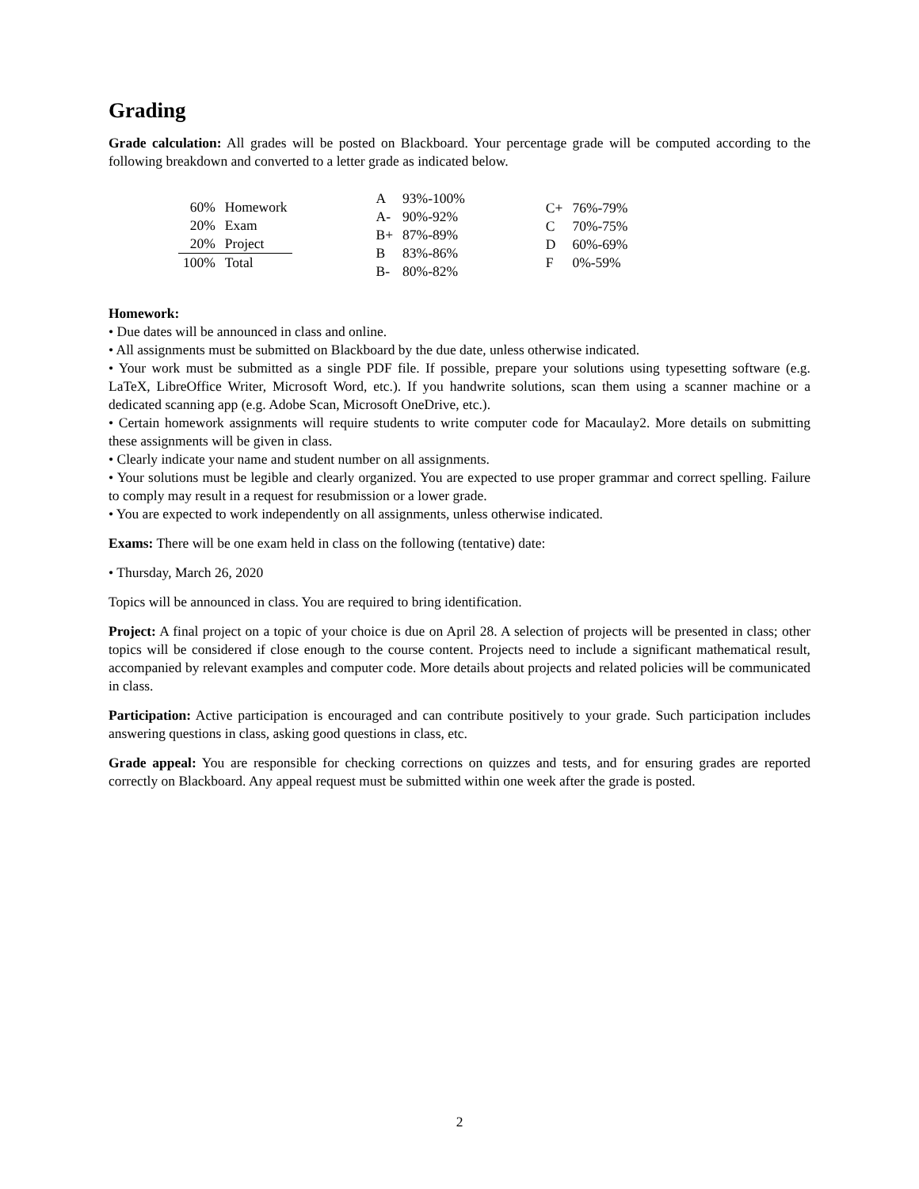Grading
Grade calculation: All grades will be posted on Blackboard. Your percentage grade will be computed according to the following breakdown and converted to a letter grade as indicated below.
| 60% | Homework |
| 20% | Exam |
| 20% | Project |
| 100% | Total |
| A | 93%-100% |
| A- | 90%-92% |
| B+ | 87%-89% |
| B | 83%-86% |
| B- | 80%-82% |
| C+ | 76%-79% |
| C | 70%-75% |
| D | 60%-69% |
| F | 0%-59% |
Homework:
• Due dates will be announced in class and online.
• All assignments must be submitted on Blackboard by the due date, unless otherwise indicated.
• Your work must be submitted as a single PDF file. If possible, prepare your solutions using typesetting software (e.g. LaTeX, LibreOffice Writer, Microsoft Word, etc.). If you handwrite solutions, scan them using a scanner machine or a dedicated scanning app (e.g. Adobe Scan, Microsoft OneDrive, etc.).
• Certain homework assignments will require students to write computer code for Macaulay2. More details on submitting these assignments will be given in class.
• Clearly indicate your name and student number on all assignments.
• Your solutions must be legible and clearly organized. You are expected to use proper grammar and correct spelling. Failure to comply may result in a request for resubmission or a lower grade.
• You are expected to work independently on all assignments, unless otherwise indicated.
Exams: There will be one exam held in class on the following (tentative) date:
• Thursday, March 26, 2020
Topics will be announced in class. You are required to bring identification.
Project: A final project on a topic of your choice is due on April 28. A selection of projects will be presented in class; other topics will be considered if close enough to the course content. Projects need to include a significant mathematical result, accompanied by relevant examples and computer code. More details about projects and related policies will be communicated in class.
Participation: Active participation is encouraged and can contribute positively to your grade. Such participation includes answering questions in class, asking good questions in class, etc.
Grade appeal: You are responsible for checking corrections on quizzes and tests, and for ensuring grades are reported correctly on Blackboard. Any appeal request must be submitted within one week after the grade is posted.
2